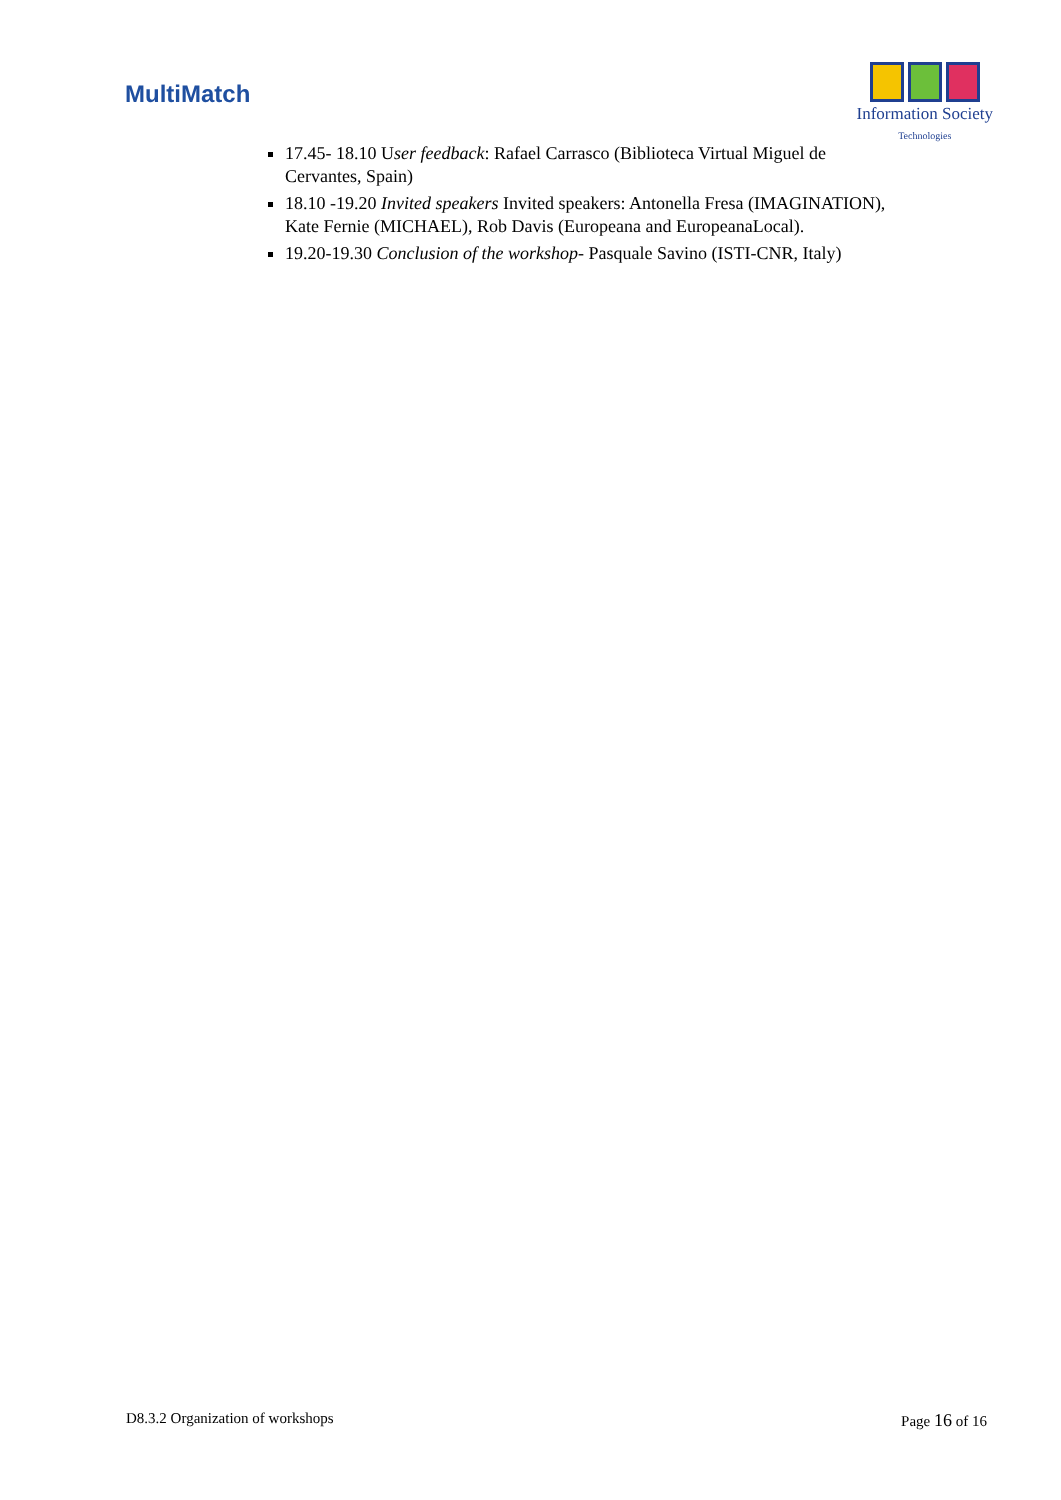MultiMatch
Information Society
Technologies
17.45- 18.10 User feedback: Rafael Carrasco (Biblioteca Virtual Miguel de Cervantes, Spain)
18.10 -19.20 Invited speakers Invited speakers: Antonella Fresa (IMAGINATION), Kate Fernie (MICHAEL), Rob Davis (Europeana and EuropeanaLocal).
19.20-19.30 Conclusion of the workshop- Pasquale Savino (ISTI-CNR, Italy)
D8.3.2 Organization of workshops Page 16 of 16